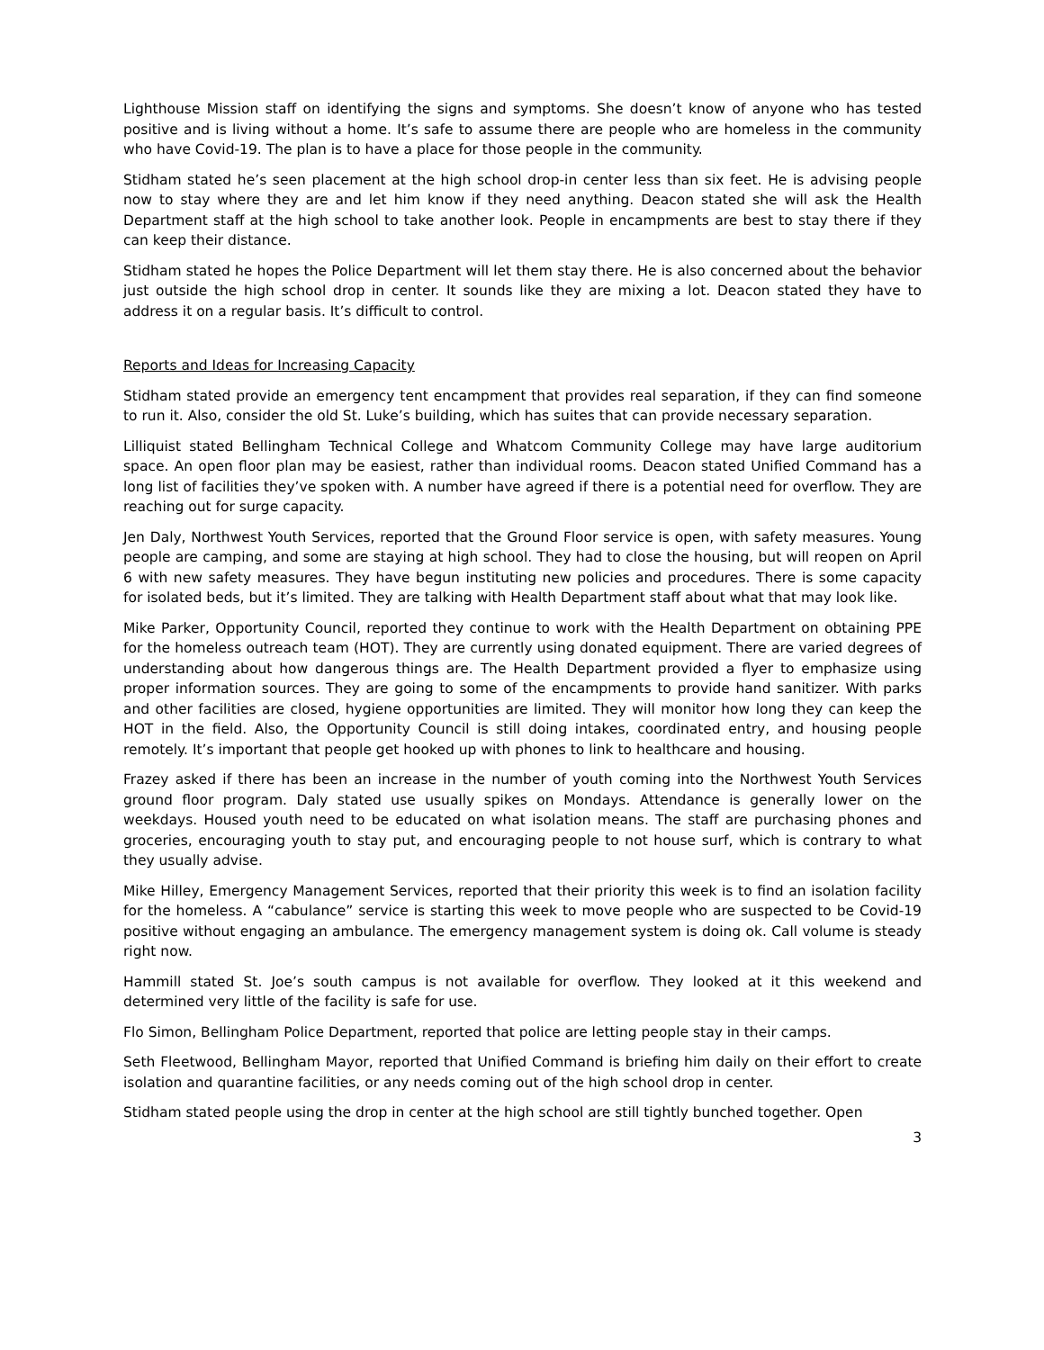Lighthouse Mission staff on identifying the signs and symptoms. She doesn’t know of anyone who has tested positive and is living without a home. It’s safe to assume there are people who are homeless in the community who have Covid-19. The plan is to have a place for those people in the community.
Stidham stated he’s seen placement at the high school drop-in center less than six feet. He is advising people now to stay where they are and let him know if they need anything. Deacon stated she will ask the Health Department staff at the high school to take another look. People in encampments are best to stay there if they can keep their distance.
Stidham stated he hopes the Police Department will let them stay there. He is also concerned about the behavior just outside the high school drop in center. It sounds like they are mixing a lot. Deacon stated they have to address it on a regular basis. It’s difficult to control.
Reports and Ideas for Increasing Capacity
Stidham stated provide an emergency tent encampment that provides real separation, if they can find someone to run it. Also, consider the old St. Luke’s building, which has suites that can provide necessary separation.
Lilliquist stated Bellingham Technical College and Whatcom Community College may have large auditorium space. An open floor plan may be easiest, rather than individual rooms. Deacon stated Unified Command has a long list of facilities they’ve spoken with. A number have agreed if there is a potential need for overflow. They are reaching out for surge capacity.
Jen Daly, Northwest Youth Services, reported that the Ground Floor service is open, with safety measures. Young people are camping, and some are staying at high school. They had to close the housing, but will reopen on April 6 with new safety measures. They have begun instituting new policies and procedures. There is some capacity for isolated beds, but it’s limited. They are talking with Health Department staff about what that may look like.
Mike Parker, Opportunity Council, reported they continue to work with the Health Department on obtaining PPE for the homeless outreach team (HOT). They are currently using donated equipment. There are varied degrees of understanding about how dangerous things are. The Health Department provided a flyer to emphasize using proper information sources. They are going to some of the encampments to provide hand sanitizer. With parks and other facilities are closed, hygiene opportunities are limited. They will monitor how long they can keep the HOT in the field. Also, the Opportunity Council is still doing intakes, coordinated entry, and housing people remotely. It’s important that people get hooked up with phones to link to healthcare and housing.
Frazey asked if there has been an increase in the number of youth coming into the Northwest Youth Services ground floor program. Daly stated use usually spikes on Mondays. Attendance is generally lower on the weekdays. Housed youth need to be educated on what isolation means. The staff are purchasing phones and groceries, encouraging youth to stay put, and encouraging people to not house surf, which is contrary to what they usually advise.
Mike Hilley, Emergency Management Services, reported that their priority this week is to find an isolation facility for the homeless. A “cabulance” service is starting this week to move people who are suspected to be Covid-19 positive without engaging an ambulance. The emergency management system is doing ok. Call volume is steady right now.
Hammill stated St. Joe’s south campus is not available for overflow. They looked at it this weekend and determined very little of the facility is safe for use.
Flo Simon, Bellingham Police Department, reported that police are letting people stay in their camps.
Seth Fleetwood, Bellingham Mayor, reported that Unified Command is briefing him daily on their effort to create isolation and quarantine facilities, or any needs coming out of the high school drop in center.
Stidham stated people using the drop in center at the high school are still tightly bunched together. Open
3